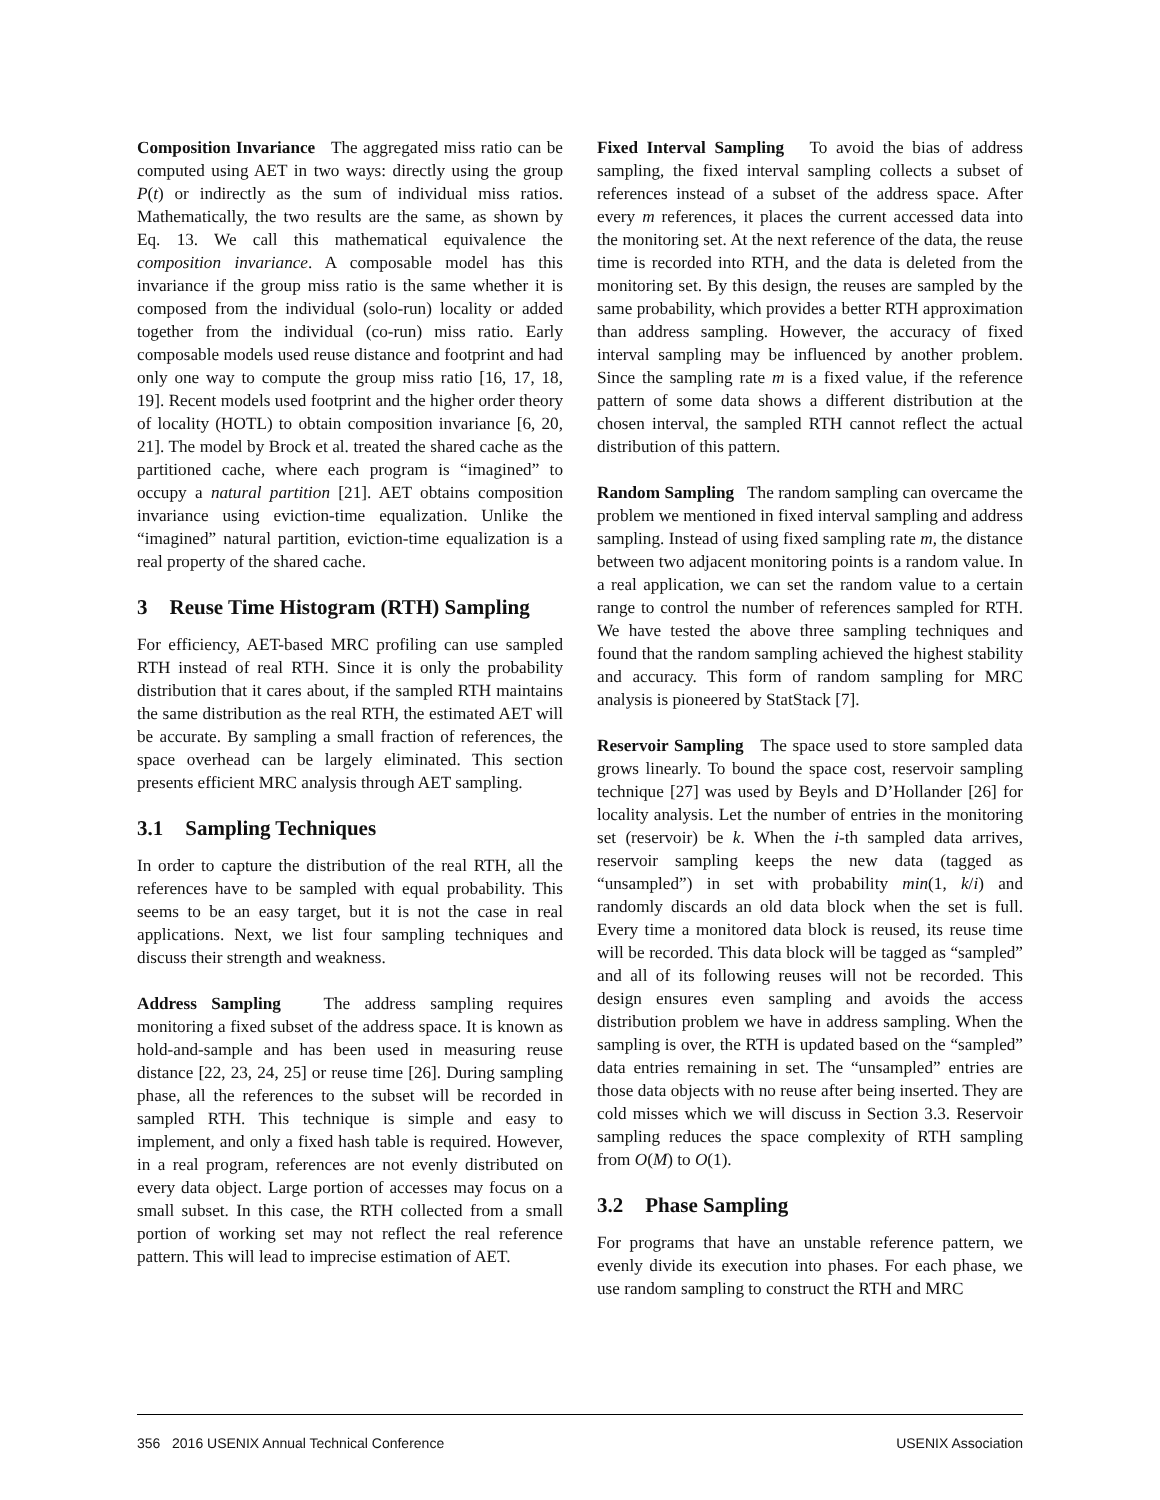Composition Invariance The aggregated miss ratio can be computed using AET in two ways: directly using the group P(t) or indirectly as the sum of individual miss ratios. Mathematically, the two results are the same, as shown by Eq. 13. We call this mathematical equivalence the composition invariance. A composable model has this invariance if the group miss ratio is the same whether it is composed from the individual (solo-run) locality or added together from the individual (co-run) miss ratio. Early composable models used reuse distance and footprint and had only one way to compute the group miss ratio [16, 17, 18, 19]. Recent models used footprint and the higher order theory of locality (HOTL) to obtain composition invariance [6, 20, 21]. The model by Brock et al. treated the shared cache as the partitioned cache, where each program is “imagined” to occupy a natural partition [21]. AET obtains composition invariance using eviction-time equalization. Unlike the “imagined” natural partition, eviction-time equalization is a real property of the shared cache.
3 Reuse Time Histogram (RTH) Sampling
For efficiency, AET-based MRC profiling can use sampled RTH instead of real RTH. Since it is only the probability distribution that it cares about, if the sampled RTH maintains the same distribution as the real RTH, the estimated AET will be accurate. By sampling a small fraction of references, the space overhead can be largely eliminated. This section presents efficient MRC analysis through AET sampling.
3.1 Sampling Techniques
In order to capture the distribution of the real RTH, all the references have to be sampled with equal probability. This seems to be an easy target, but it is not the case in real applications. Next, we list four sampling techniques and discuss their strength and weakness.
Address Sampling The address sampling requires monitoring a fixed subset of the address space. It is known as hold-and-sample and has been used in measuring reuse distance [22, 23, 24, 25] or reuse time [26]. During sampling phase, all the references to the subset will be recorded in sampled RTH. This technique is simple and easy to implement, and only a fixed hash table is required. However, in a real program, references are not evenly distributed on every data object. Large portion of accesses may focus on a small subset. In this case, the RTH collected from a small portion of working set may not reflect the real reference pattern. This will lead to imprecise estimation of AET.
Fixed Interval Sampling To avoid the bias of address sampling, the fixed interval sampling collects a subset of references instead of a subset of the address space. After every m references, it places the current accessed data into the monitoring set. At the next reference of the data, the reuse time is recorded into RTH, and the data is deleted from the monitoring set. By this design, the reuses are sampled by the same probability, which provides a better RTH approximation than address sampling. However, the accuracy of fixed interval sampling may be influenced by another problem. Since the sampling rate m is a fixed value, if the reference pattern of some data shows a different distribution at the chosen interval, the sampled RTH cannot reflect the actual distribution of this pattern.
Random Sampling The random sampling can overcame the problem we mentioned in fixed interval sampling and address sampling. Instead of using fixed sampling rate m, the distance between two adjacent monitoring points is a random value. In a real application, we can set the random value to a certain range to control the number of references sampled for RTH. We have tested the above three sampling techniques and found that the random sampling achieved the highest stability and accuracy. This form of random sampling for MRC analysis is pioneered by StatStack [7].
Reservoir Sampling The space used to store sampled data grows linearly. To bound the space cost, reservoir sampling technique [27] was used by Beyls and D’Hollander [26] for locality analysis. Let the number of entries in the monitoring set (reservoir) be k. When the i-th sampled data arrives, reservoir sampling keeps the new data (tagged as “unsampled”) in set with probability min(1, k/i) and randomly discards an old data block when the set is full. Every time a monitored data block is reused, its reuse time will be recorded. This data block will be tagged as “sampled” and all of its following reuses will not be recorded. This design ensures even sampling and avoids the access distribution problem we have in address sampling. When the sampling is over, the RTH is updated based on the “sampled” data entries remaining in set. The “unsampled” entries are those data objects with no reuse after being inserted. They are cold misses which we will discuss in Section 3.3. Reservoir sampling reduces the space complexity of RTH sampling from O(M) to O(1).
3.2 Phase Sampling
For programs that have an unstable reference pattern, we evenly divide its execution into phases. For each phase, we use random sampling to construct the RTH and MRC
356 2016 USENIX Annual Technical Conference USENIX Association